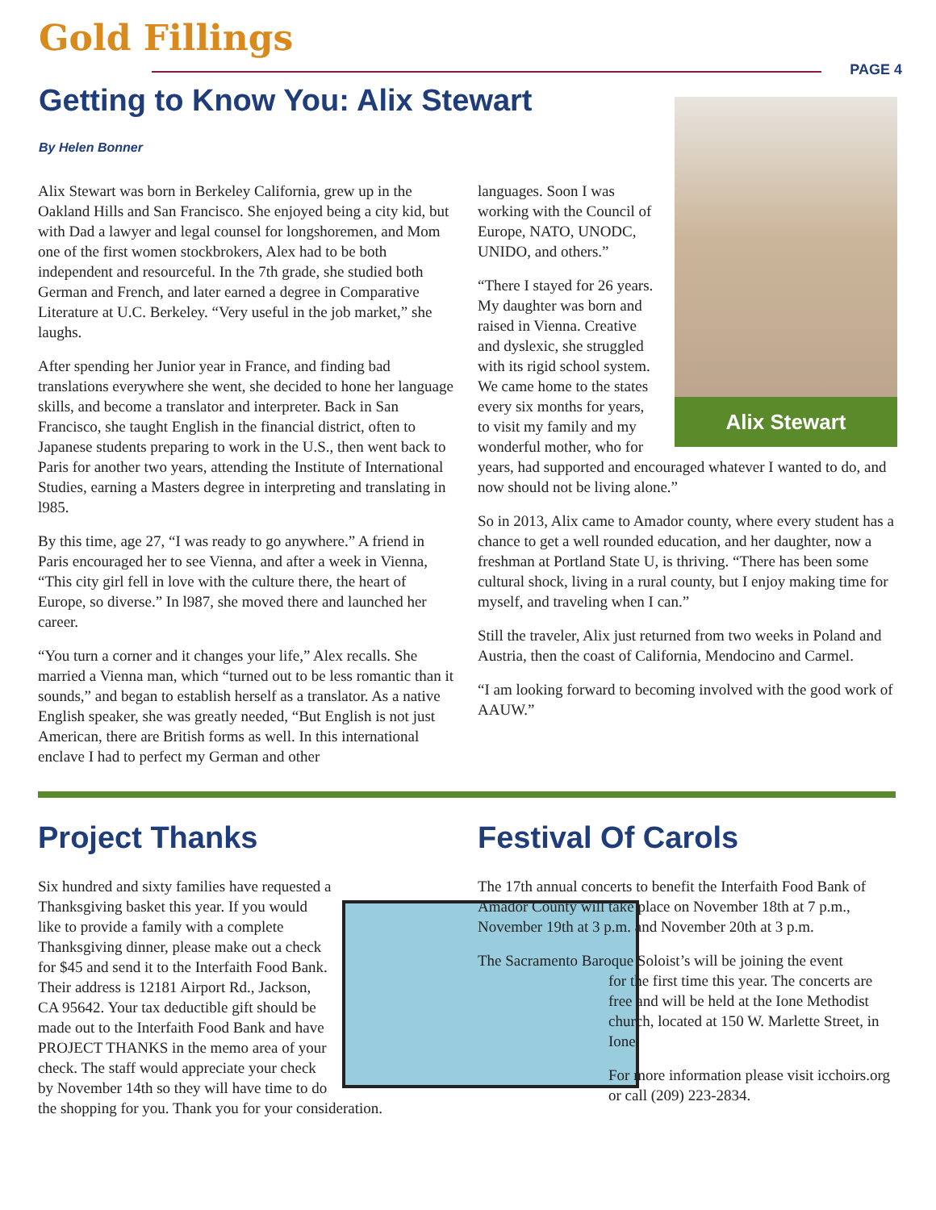Gold Fillings PAGE 4
Getting to Know You: Alix Stewart
By Helen Bonner
Alix Stewart was born in Berkeley California, grew up in the Oakland Hills and San Francisco. She enjoyed being a city kid, but with Dad a lawyer and legal counsel for longshoremen, and Mom one of the first women stockbrokers, Alex had to be both independent and resourceful. In the 7th grade, she studied both German and French, and later earned a degree in Comparative Literature at U.C. Berkeley. “Very useful in the job market,” she laughs.
After spending her Junior year in France, and finding bad translations everywhere she went, she decided to hone her language skills, and become a translator and interpreter. Back in San Francisco, she taught English in the financial district, often to Japanese students preparing to work in the U.S., then went back to Paris for another two years, attending the Institute of International Studies, earning a Masters degree in interpreting and translating in l985.
By this time, age 27, “I was ready to go anywhere.” A friend in Paris encouraged her to see Vienna, and after a week in Vienna, “This city girl fell in love with the culture there, the heart of Europe, so diverse.” In l987, she moved there and launched her career.
“You turn a corner and it changes your life,” Alex recalls. She married a Vienna man, which “turned out to be less romantic than it sounds,” and began to establish herself as a translator. As a native English speaker, she was greatly needed, “But English is not just American, there are British forms as well. In this international enclave I had to perfect my German and other
Alix Stewart
languages. Soon I was working with the Council of Europe, NATO, UNODC, UNIDO, and others.”
“There I stayed for 26 years. My daughter was born and raised in Vienna. Creative and dyslexic, she struggled with its rigid school system. We came home to the states every six months for years, to visit my family and my wonderful mother, who for years, had supported and encouraged whatever I wanted to do, and now should not be living alone.”
So in 2013, Alix came to Amador county, where every student has a chance to get a well rounded education, and her daughter, now a freshman at Portland State U, is thriving. “There has been some cultural shock, living in a rural county, but I enjoy making time for myself, and traveling when I can.”
Still the traveler, Alix just returned from two weeks in Poland and Austria, then the coast of California, Mendocino and Carmel.
“I am looking forward to becoming involved with the good work of AAUW.”
Project Thanks
Six hundred and sixty families have requested a Thanksgiving basket this year. If you would like to provide a family with a complete Thanksgiving dinner, please make out a check for $45 and send it to the Interfaith Food Bank. Their address is 12181 Airport Rd., Jackson, CA 95642. Your tax deductible gift should be made out to the Interfaith Food Bank and have PROJECT THANKS in the memo area of your check. The staff would appreciate your check by November 14th so they will have time to do the shopping for you. Thank you for your consideration.
Festival Of Carols
The 17th annual concerts to benefit the Interfaith Food Bank of Amador County will take place on November 18th at 7 p.m., November 19th at 3 p.m. and November 20th at 3 p.m.
The Sacramento Baroque Soloist’s will be joining the event
for the first time this year. The concerts are free and will be held at the Ione Methodist church, located at 150 W. Marlette Street, in Ione.
For more information please visit icchoirs.org or call (209) 223-2834.